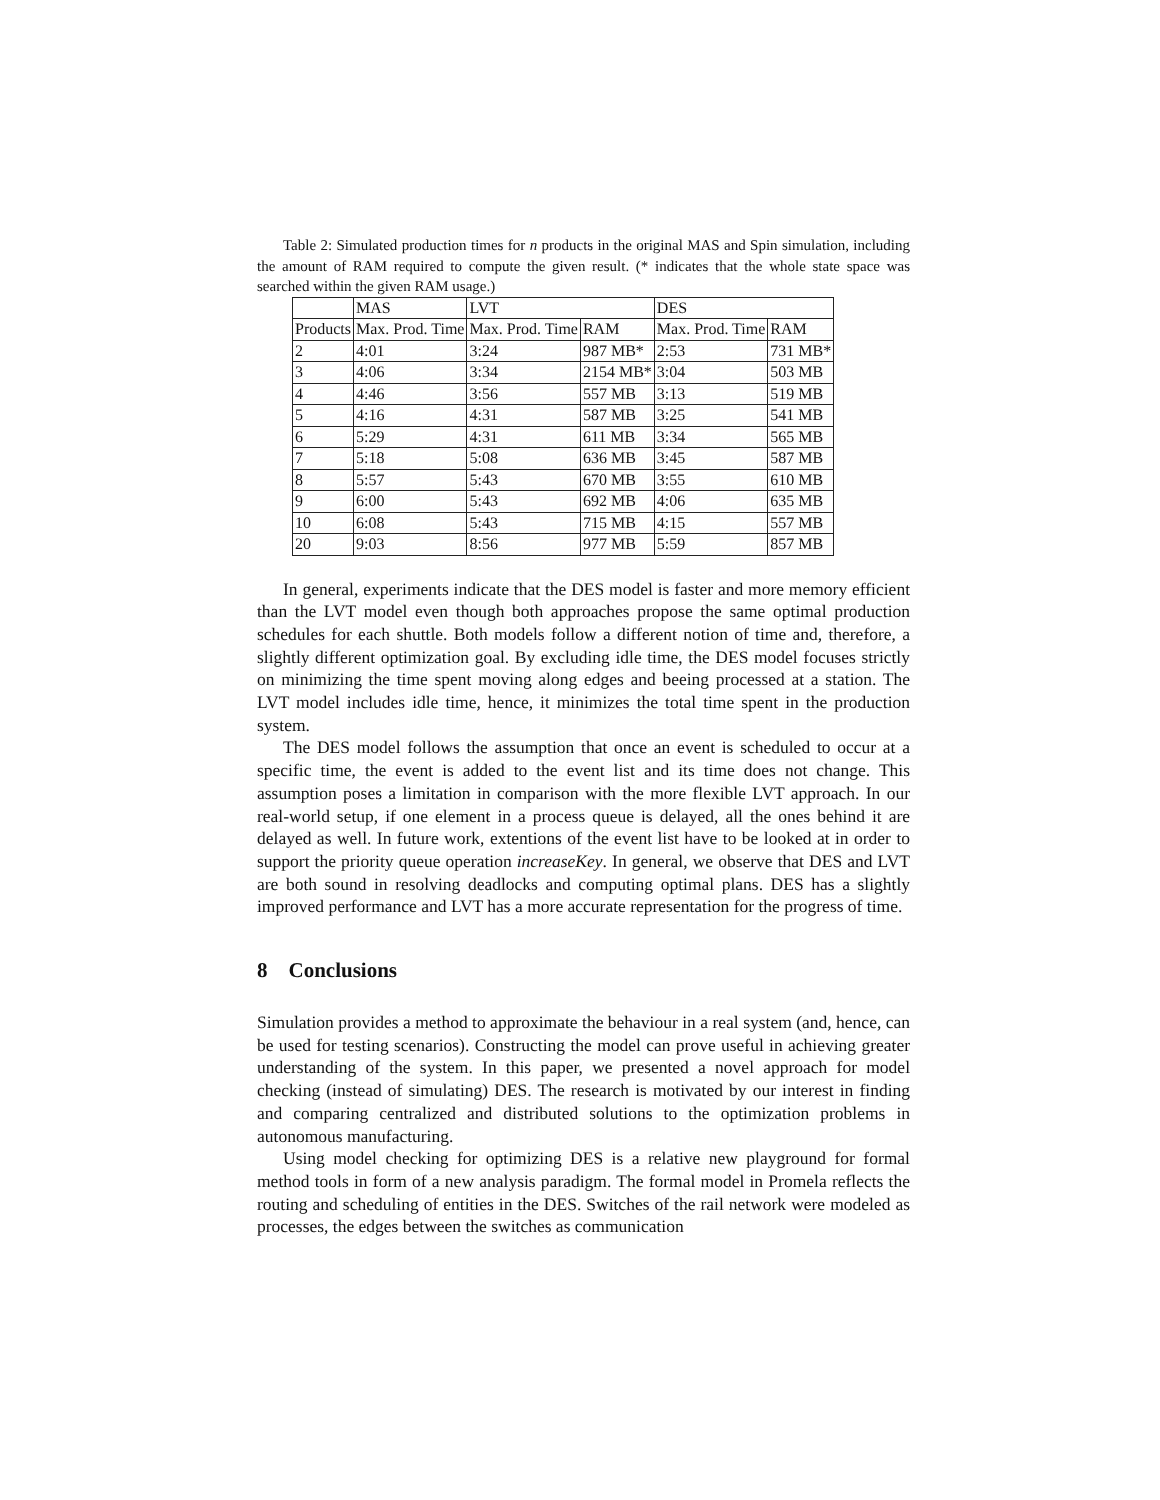Table 2: Simulated production times for n products in the original MAS and Spin simulation, including the amount of RAM required to compute the given result. (* indicates that the whole state space was searched within the given RAM usage.)
| | MAS | LVT | | DES | |
| Products | Max. Prod. Time | Max. Prod. Time | RAM | Max. Prod. Time | RAM |
| 2 | 4:01 | 3:24 | 987 MB* | 2:53 | 731 MB* |
| 3 | 4:06 | 3:34 | 2154 MB* | 3:04 | 503 MB |
| 4 | 4:46 | 3:56 | 557 MB | 3:13 | 519 MB |
| 5 | 4:16 | 4:31 | 587 MB | 3:25 | 541 MB |
| 6 | 5:29 | 4:31 | 611 MB | 3:34 | 565 MB |
| 7 | 5:18 | 5:08 | 636 MB | 3:45 | 587 MB |
| 8 | 5:57 | 5:43 | 670 MB | 3:55 | 610 MB |
| 9 | 6:00 | 5:43 | 692 MB | 4:06 | 635 MB |
| 10 | 6:08 | 5:43 | 715 MB | 4:15 | 557 MB |
| 20 | 9:03 | 8:56 | 977 MB | 5:59 | 857 MB |
In general, experiments indicate that the DES model is faster and more memory efficient than the LVT model even though both approaches propose the same optimal production schedules for each shuttle. Both models follow a different notion of time and, therefore, a slightly different optimization goal. By excluding idle time, the DES model focuses strictly on minimizing the time spent moving along edges and beeing processed at a station. The LVT model includes idle time, hence, it minimizes the total time spent in the production system.
The DES model follows the assumption that once an event is scheduled to occur at a specific time, the event is added to the event list and its time does not change. This assumption poses a limitation in comparison with the more flexible LVT approach. In our real-world setup, if one element in a process queue is delayed, all the ones behind it are delayed as well. In future work, extentions of the event list have to be looked at in order to support the priority queue operation increaseKey. In general, we observe that DES and LVT are both sound in resolving deadlocks and computing optimal plans. DES has a slightly improved performance and LVT has a more accurate representation for the progress of time.
8 Conclusions
Simulation provides a method to approximate the behaviour in a real system (and, hence, can be used for testing scenarios). Constructing the model can prove useful in achieving greater understanding of the system. In this paper, we presented a novel approach for model checking (instead of simulating) DES. The research is motivated by our interest in finding and comparing centralized and distributed solutions to the optimization problems in autonomous manufacturing.
Using model checking for optimizing DES is a relative new playground for formal method tools in form of a new analysis paradigm. The formal model in Promela reflects the routing and scheduling of entities in the DES. Switches of the rail network were modeled as processes, the edges between the switches as communication